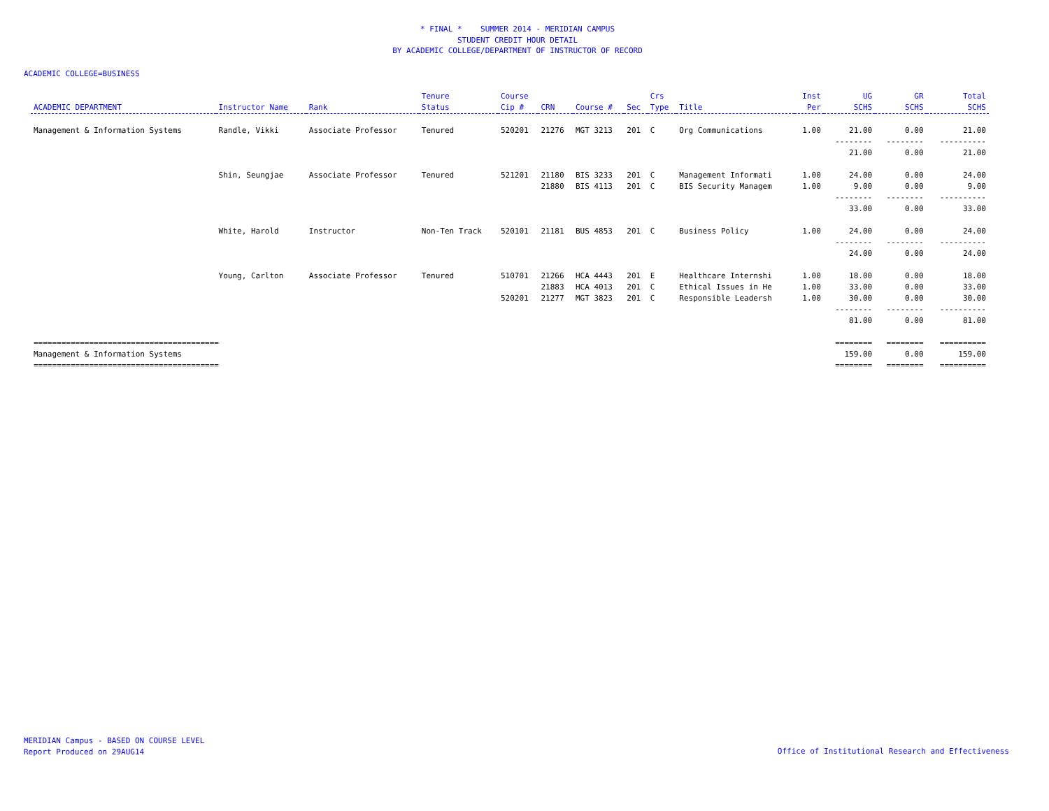* FINAL * SUMMER 2014 - MERIDIAN CAMPUS
STUDENT CREDIT HOUR DETAIL
BY ACADEMIC COLLEGE/DEPARTMENT OF INSTRUCTOR OF RECORD
ACADEMIC COLLEGE=BUSINESS
| ACADEMIC DEPARTMENT | Instructor Name | Rank | Tenure Status | Course Cip # | CRN | Course # | Sec | Crs Type | Title | Inst Per | UG SCHS | GR SCHS | Total SCHS |
| --- | --- | --- | --- | --- | --- | --- | --- | --- | --- | --- | --- | --- | --- |
| Management & Information Systems | Randle, Vikki | Associate Professor | Tenured | 520201 | 21276 | MGT 3213 | 201 | C | Org Communications | 1.00 | 21.00 | 0.00 | 21.00 |
| | | | | | | | | | | | -------- | -------- | ---------- |
| | | | | | | | | | | | 21.00 | 0.00 | 21.00 |
| | Shin, Seungjae | Associate Professor | Tenured | 521201 | 21180 | BIS 3233 | 201 | C | Management Informati | 1.00 | 24.00 | 0.00 | 24.00 |
| | | | | | 21880 | BIS 4113 | 201 | C | BIS Security Managem | 1.00 | 9.00 | 0.00 | 9.00 |
| | | | | | | | | | | | -------- | -------- | ---------- |
| | | | | | | | | | | | 33.00 | 0.00 | 33.00 |
| | White, Harold | Instructor | Non-Ten Track | 520101 | 21181 | BUS 4853 | 201 | C | Business Policy | 1.00 | 24.00 | 0.00 | 24.00 |
| | | | | | | | | | | | -------- | -------- | ---------- |
| | | | | | | | | | | | 24.00 | 0.00 | 24.00 |
| | Young, Carlton | Associate Professor | Tenured | 510701 | 21266 | HCA 4443 | 201 | E | Healthcare Internshi | 1.00 | 18.00 | 0.00 | 18.00 |
| | | | | | 21883 | HCA 4013 | 201 | C | Ethical Issues in He | 1.00 | 33.00 | 0.00 | 33.00 |
| | | | | 520201 | 21277 | MGT 3823 | 201 | C | Responsible Leadersh | 1.00 | 30.00 | 0.00 | 30.00 |
| | | | | | | | | | | | -------- | -------- | ---------- |
| | | | | | | | | | | | 81.00 | 0.00 | 81.00 |
| ======================================== | | | | | | | | | | | ======== | ======== | ========== |
| Management & Information Systems | | | | | | | | | | | 159.00 | 0.00 | 159.00 |
| ======================================== | | | | | | | | | | | ======== | ======== | ========== |
MERIDIAN Campus - BASED ON COURSE LEVEL
Report Produced on 29AUG14
Office of Institutional Research and Effectiveness